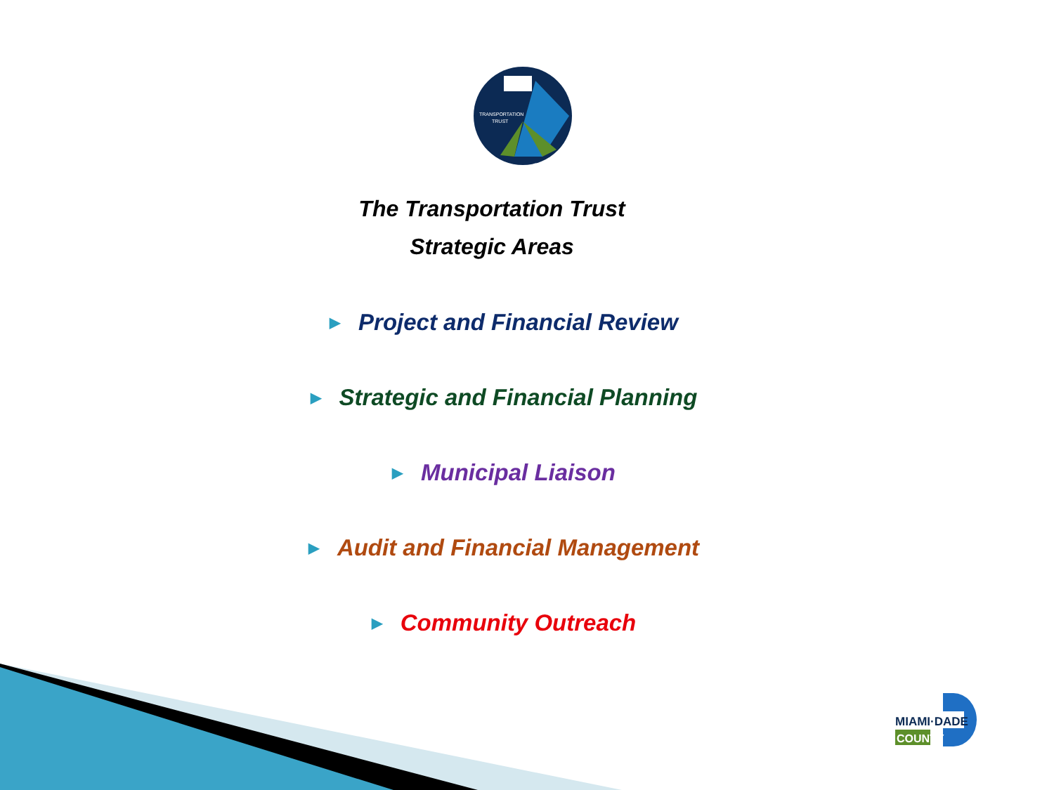TRANSPORTATION
TRUST
The Transportation Trust
Strategic Areas
▶ Project and Financial Review
▶ Strategic and Financial Planning
▶ Municipal Liaison
▶ Audit and Financial Management
▶ Community Outreach
MIAMI·DADE
COUNTY